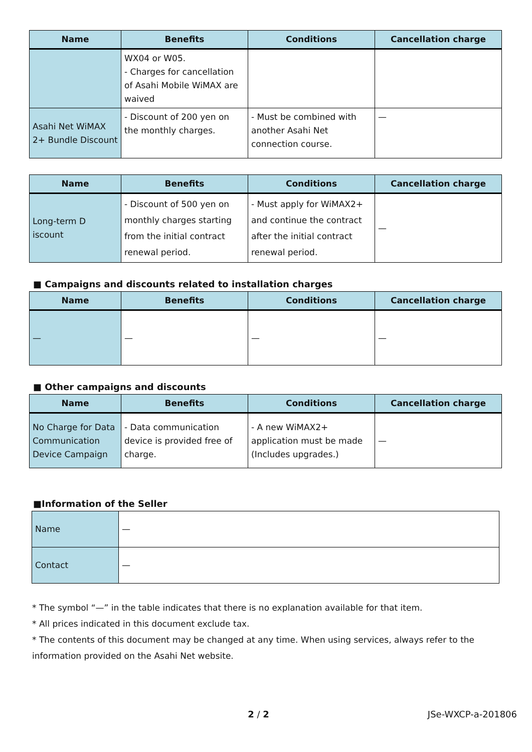| Name | Benefits | Conditions | Cancellation charge |
| --- | --- | --- | --- |
| | WX04 or W05. - Charges for cancellation of Asahi Mobile WiMAX are waived | | |
| Asahi Net WiMAX 2+ Bundle Discount | - Discount of 200 yen on the monthly charges. | - Must be combined with another Asahi Net connection course. | — |
| Name | Benefits | Conditions | Cancellation charge |
| --- | --- | --- | --- |
| Long-term D iscount | - Discount of 500 yen on monthly charges starting from the initial contract renewal period. | - Must apply for WiMAX2+ and continue the contract after the initial contract renewal period. | — |
■ Campaigns and discounts related to installation charges
| Name | Benefits | Conditions | Cancellation charge |
| --- | --- | --- | --- |
| — | — | — | — |
■ Other campaigns and discounts
| Name | Benefits | Conditions | Cancellation charge |
| --- | --- | --- | --- |
| No Charge for Data Communication Device Campaign | - Data communication device is provided free of charge. | - A new WiMAX2+ application must be made (Includes upgrades.) | — |
■Information of the Seller
| Name | — |
| Contact | — |
* The symbol “—” in the table indicates that there is no explanation available for that item.
* All prices indicated in this document exclude tax.
* The contents of this document may be changed at any time. When using services, always refer to the information provided on the Asahi Net website.
2 / 2 JSe-WXCP-a-201806